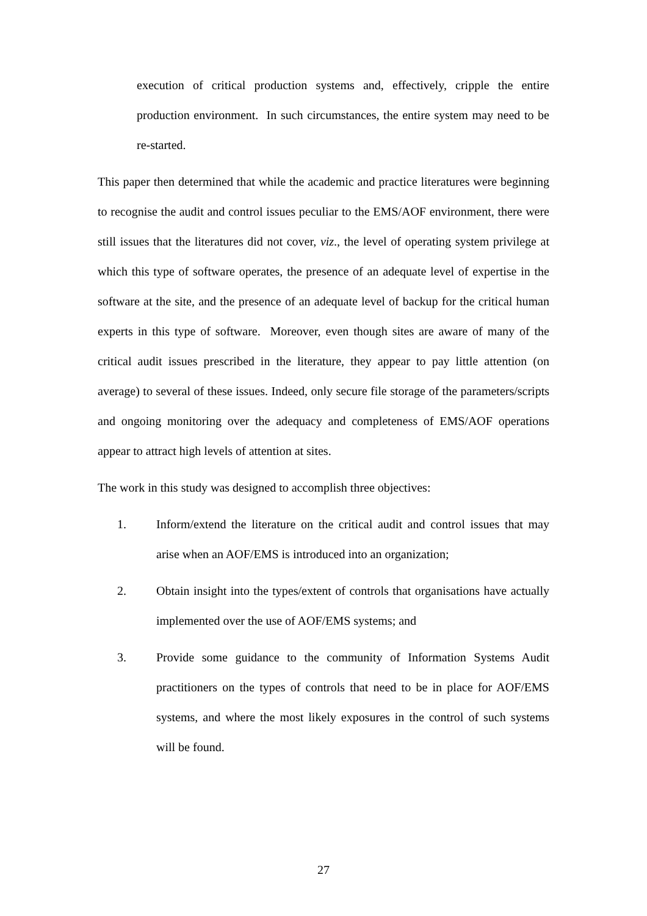execution of critical production systems and, effectively, cripple the entire production environment. In such circumstances, the entire system may need to be re-started.
This paper then determined that while the academic and practice literatures were beginning to recognise the audit and control issues peculiar to the EMS/AOF environment, there were still issues that the literatures did not cover, viz., the level of operating system privilege at which this type of software operates, the presence of an adequate level of expertise in the software at the site, and the presence of an adequate level of backup for the critical human experts in this type of software. Moreover, even though sites are aware of many of the critical audit issues prescribed in the literature, they appear to pay little attention (on average) to several of these issues. Indeed, only secure file storage of the parameters/scripts and ongoing monitoring over the adequacy and completeness of EMS/AOF operations appear to attract high levels of attention at sites.
The work in this study was designed to accomplish three objectives:
1. Inform/extend the literature on the critical audit and control issues that may arise when an AOF/EMS is introduced into an organization;
2. Obtain insight into the types/extent of controls that organisations have actually implemented over the use of AOF/EMS systems; and
3. Provide some guidance to the community of Information Systems Audit practitioners on the types of controls that need to be in place for AOF/EMS systems, and where the most likely exposures in the control of such systems will be found.
27